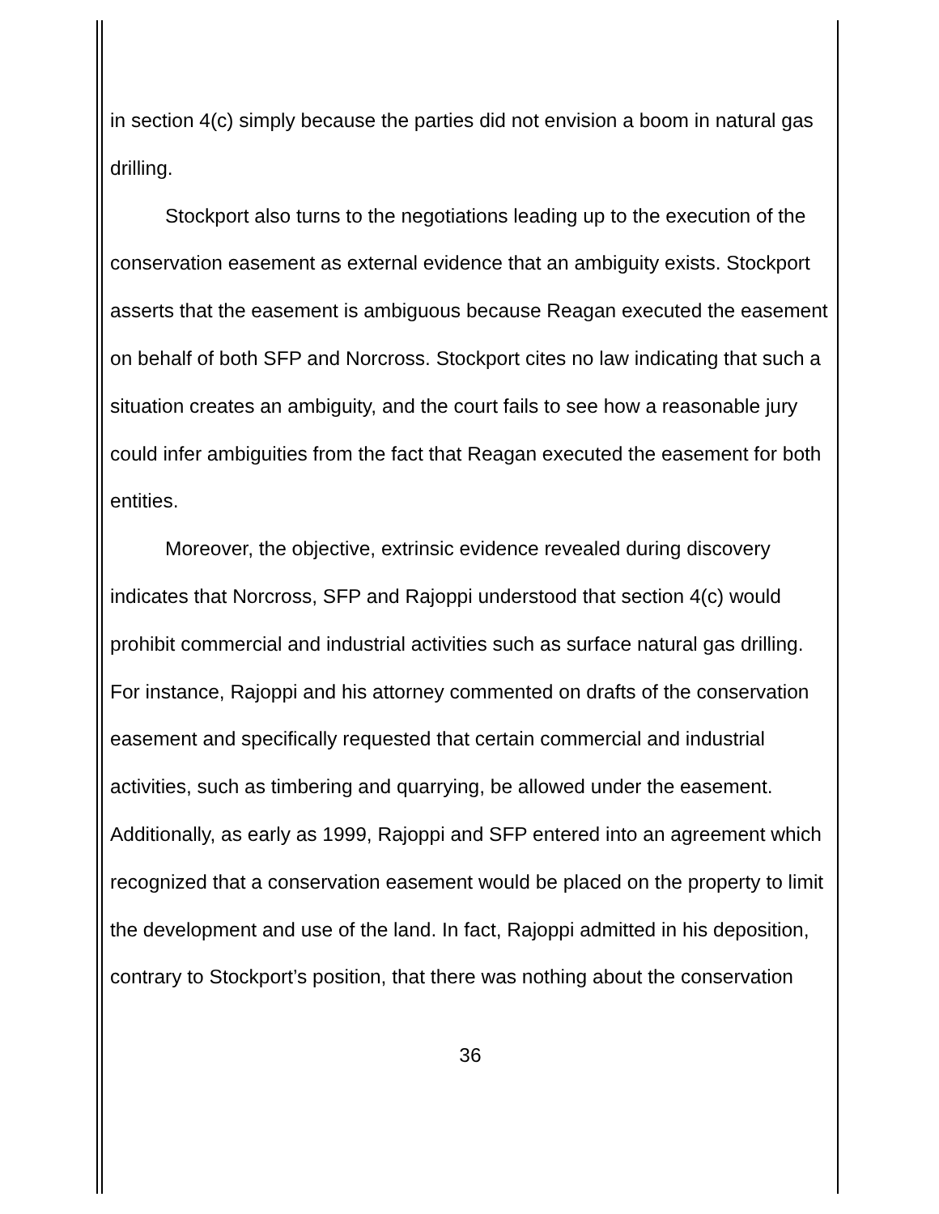in section 4(c) simply because the parties did not envision a boom in natural gas drilling.
Stockport also turns to the negotiations leading up to the execution of the conservation easement as external evidence that an ambiguity exists. Stockport asserts that the easement is ambiguous because Reagan executed the easement on behalf of both SFP and Norcross. Stockport cites no law indicating that such a situation creates an ambiguity, and the court fails to see how a reasonable jury could infer ambiguities from the fact that Reagan executed the easement for both entities.
Moreover, the objective, extrinsic evidence revealed during discovery indicates that Norcross, SFP and Rajoppi understood that section 4(c) would prohibit commercial and industrial activities such as surface natural gas drilling. For instance, Rajoppi and his attorney commented on drafts of the conservation easement and specifically requested that certain commercial and industrial activities, such as timbering and quarrying, be allowed under the easement. Additionally, as early as 1999, Rajoppi and SFP entered into an agreement which recognized that a conservation easement would be placed on the property to limit the development and use of the land. In fact, Rajoppi admitted in his deposition, contrary to Stockport’s position, that there was nothing about the conservation
36